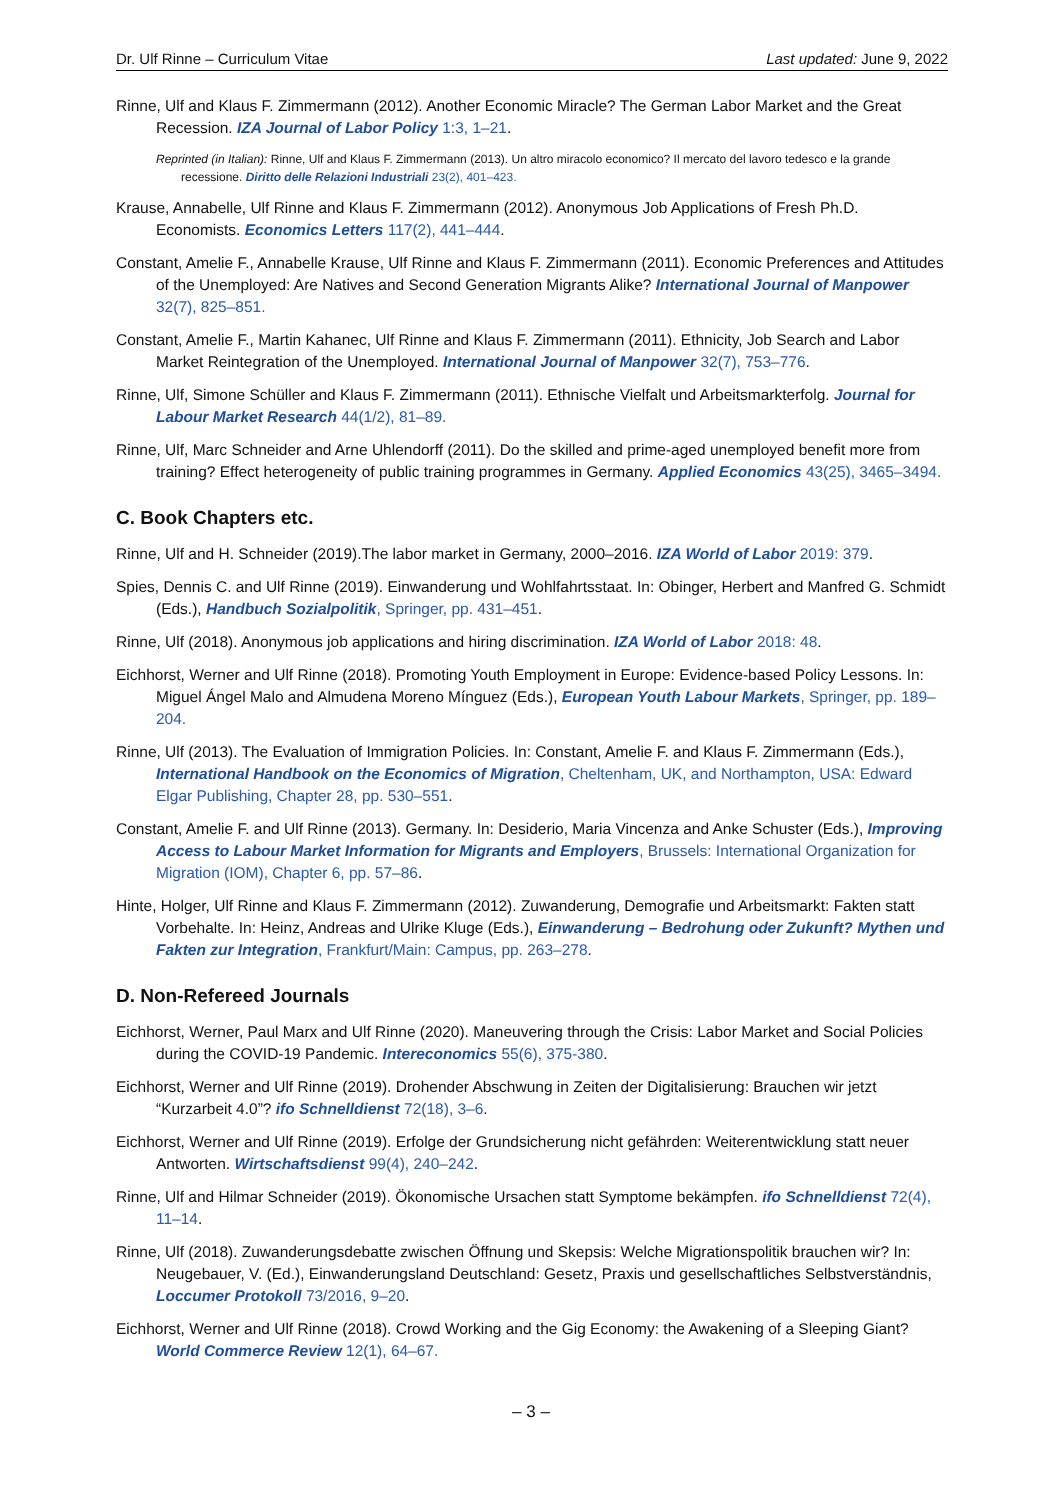Dr. Ulf Rinne – Curriculum Vitae Last updated: June 9, 2022
Rinne, Ulf and Klaus F. Zimmermann (2012). Another Economic Miracle? The German Labor Market and the Great Recession. IZA Journal of Labor Policy 1:3, 1–21.
Reprinted (in Italian): Rinne, Ulf and Klaus F. Zimmermann (2013). Un altro miracolo economico? Il mercato del lavoro tedesco e la grande recessione. Diritto delle Relazioni Industriali 23(2), 401–423.
Krause, Annabelle, Ulf Rinne and Klaus F. Zimmermann (2012). Anonymous Job Applications of Fresh Ph.D. Economists. Economics Letters 117(2), 441–444.
Constant, Amelie F., Annabelle Krause, Ulf Rinne and Klaus F. Zimmermann (2011). Economic Preferences and Attitudes of the Unemployed: Are Natives and Second Generation Migrants Alike? International Journal of Manpower 32(7), 825–851.
Constant, Amelie F., Martin Kahanec, Ulf Rinne and Klaus F. Zimmermann (2011). Ethnicity, Job Search and Labor Market Reintegration of the Unemployed. International Journal of Manpower 32(7), 753–776.
Rinne, Ulf, Simone Schüller and Klaus F. Zimmermann (2011). Ethnische Vielfalt und Arbeitsmarkterfolg. Journal for Labour Market Research 44(1/2), 81–89.
Rinne, Ulf, Marc Schneider and Arne Uhlendorff (2011). Do the skilled and prime-aged unemployed benefit more from training? Effect heterogeneity of public training programmes in Germany. Applied Economics 43(25), 3465–3494.
C. Book Chapters etc.
Rinne, Ulf and H. Schneider (2019).The labor market in Germany, 2000–2016. IZA World of Labor 2019: 379.
Spies, Dennis C. and Ulf Rinne (2019). Einwanderung und Wohlfahrtsstaat. In: Obinger, Herbert and Manfred G. Schmidt (Eds.), Handbuch Sozialpolitik, Springer, pp. 431–451.
Rinne, Ulf (2018). Anonymous job applications and hiring discrimination. IZA World of Labor 2018: 48.
Eichhorst, Werner and Ulf Rinne (2018). Promoting Youth Employment in Europe: Evidence-based Policy Lessons. In: Miguel Ángel Malo and Almudena Moreno Mínguez (Eds.), European Youth Labour Markets, Springer, pp. 189–204.
Rinne, Ulf (2013). The Evaluation of Immigration Policies. In: Constant, Amelie F. and Klaus F. Zimmermann (Eds.), International Handbook on the Economics of Migration, Cheltenham, UK, and Northampton, USA: Edward Elgar Publishing, Chapter 28, pp. 530–551.
Constant, Amelie F. and Ulf Rinne (2013). Germany. In: Desiderio, Maria Vincenza and Anke Schuster (Eds.), Improving Access to Labour Market Information for Migrants and Employers, Brussels: International Organization for Migration (IOM), Chapter 6, pp. 57–86.
Hinte, Holger, Ulf Rinne and Klaus F. Zimmermann (2012). Zuwanderung, Demografie und Arbeitsmarkt: Fakten statt Vorbehalte. In: Heinz, Andreas and Ulrike Kluge (Eds.), Einwanderung – Bedrohung oder Zukunft? Mythen und Fakten zur Integration, Frankfurt/Main: Campus, pp. 263–278.
D. Non-Refereed Journals
Eichhorst, Werner, Paul Marx and Ulf Rinne (2020). Maneuvering through the Crisis: Labor Market and Social Policies during the COVID-19 Pandemic. Intereconomics 55(6), 375-380.
Eichhorst, Werner and Ulf Rinne (2019). Drohender Abschwung in Zeiten der Digitalisierung: Brauchen wir jetzt “Kurzarbeit 4.0”? ifo Schnelldienst 72(18), 3–6.
Eichhorst, Werner and Ulf Rinne (2019). Erfolge der Grundsicherung nicht gefährden: Weiterentwicklung statt neuer Antworten. Wirtschaftsdienst 99(4), 240–242.
Rinne, Ulf and Hilmar Schneider (2019). Ökonomische Ursachen statt Symptome bekämpfen. ifo Schnelldienst 72(4), 11–14.
Rinne, Ulf (2018). Zuwanderungsdebatte zwischen Öffnung und Skepsis: Welche Migrationspolitik brauchen wir? In: Neugebauer, V. (Ed.), Einwanderungsland Deutschland: Gesetz, Praxis und gesellschaftliches Selbstverständnis, Loccumer Protokoll 73/2016, 9–20.
Eichhorst, Werner and Ulf Rinne (2018). Crowd Working and the Gig Economy: the Awakening of a Sleeping Giant? World Commerce Review 12(1), 64–67.
– 3 –